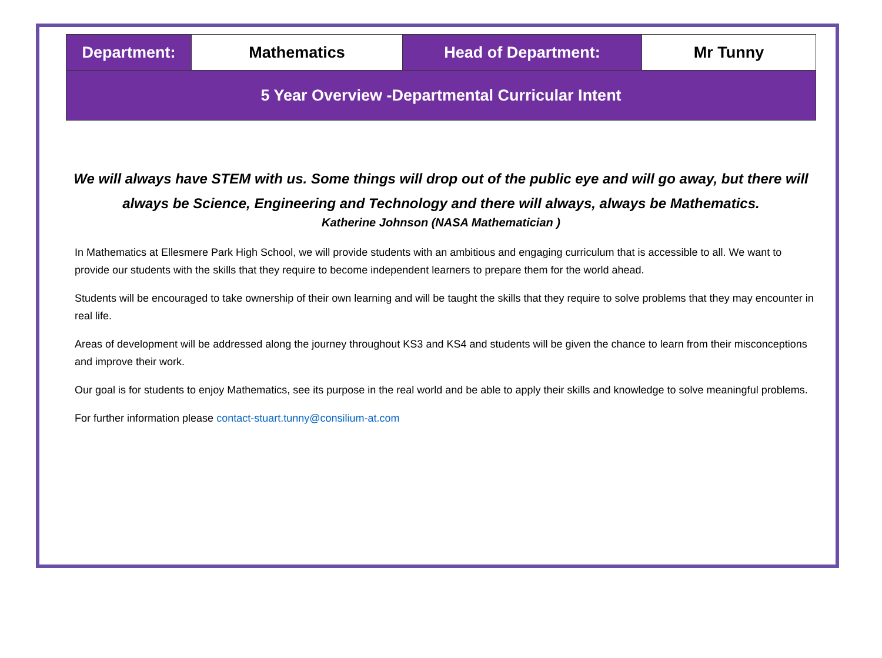| Department: | Mathematics | Head of Department: | Mr Tunny |
| 5 Year Overview -Departmental Curricular Intent | | | |
We will always have STEM with us. Some things will drop out of the public eye and will go away, but there will always be Science, Engineering and Technology and there will always, always be Mathematics.
Katherine Johnson (NASA Mathematician )
In Mathematics at Ellesmere Park High School, we will provide students with an ambitious and engaging curriculum that is accessible to all. We want to provide our students with the skills that they require to become independent learners to prepare them for the world ahead.
Students will be encouraged to take ownership of their own learning and will be taught the skills that they require to solve problems that they may encounter in real life.
Areas of development will be addressed along the journey throughout KS3 and KS4 and students will be given the chance to learn from their misconceptions and improve their work.
Our goal is for students to enjoy Mathematics, see its purpose in the real world and be able to apply their skills and knowledge to solve meaningful problems.
For further information please contact-stuart.tunny@consilium-at.com